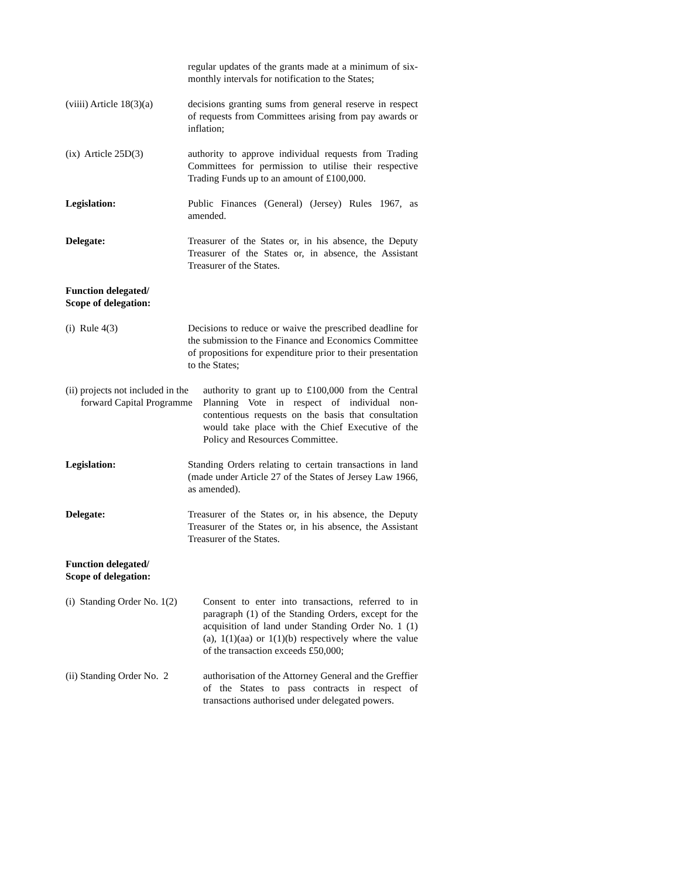regular updates of the grants made at a minimum of six-monthly intervals for notification to the States;
(viiii) Article 18(3)(a)
decisions granting sums from general reserve in respect of requests from Committees arising from pay awards or inflation;
(ix) Article 25D(3) authority to approve individual requests from Trading Committees for permission to utilise their respective Trading Funds up to an amount of £100,000.
Legislation: Public Finances (General) (Jersey) Rules 1967, as amended.
Delegate: Treasurer of the States or, in his absence, the Deputy Treasurer of the States or, in absence, the Assistant Treasurer of the States.
Function delegated/
Scope of delegation:
(i) Rule 4(3) Decisions to reduce or waive the prescribed deadline for the submission to the Finance and Economics Committee of propositions for expenditure prior to their presentation to the States;
(ii) projects not included in the forward Capital Programme
authority to grant up to £100,000 from the Central Planning Vote in respect of individual non-contentious requests on the basis that consultation would take place with the Chief Executive of the Policy and Resources Committee.
Legislation: Standing Orders relating to certain transactions in land (made under Article 27 of the States of Jersey Law 1966, as amended).
Delegate: Treasurer of the States or, in his absence, the Deputy Treasurer of the States or, in his absence, the Assistant Treasurer of the States.
Function delegated/
Scope of delegation:
(i) Standing Order No. 1(2)
Consent to enter into transactions, referred to in paragraph (1) of the Standing Orders, except for the acquisition of land under Standing Order No. 1 (1)(a), 1(1)(aa) or 1(1)(b) respectively where the value of the transaction exceeds £50,000;
(ii) Standing Order No. 2
authorisation of the Attorney General and the Greffier of the States to pass contracts in respect of transactions authorised under delegated powers.